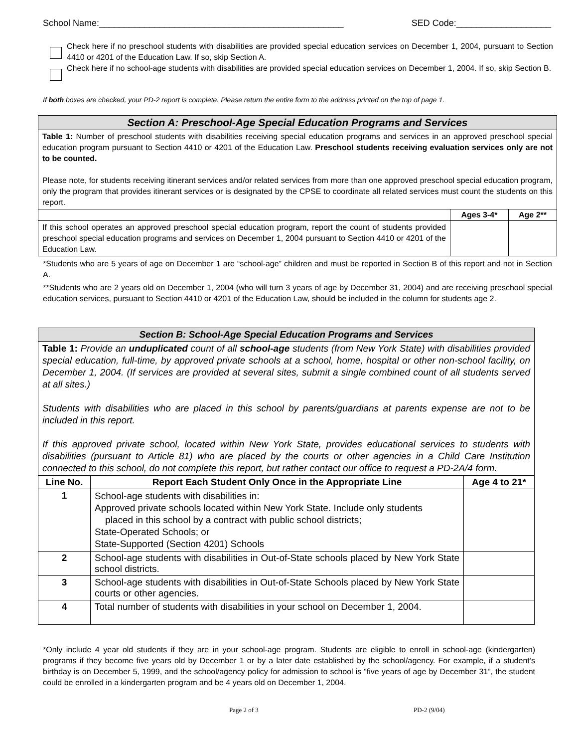School Name:_________________________________________________ SED Code:___________________
Check here if no preschool students with disabilities are provided special education services on December 1, 2004, pursuant to Section 4410 or 4201 of the Education Law. If so, skip Section A.
Check here if no school-age students with disabilities are provided special education services on December 1, 2004. If so, skip Section B.
If both boxes are checked, your PD-2 report is complete. Please return the entire form to the address printed on the top of page 1.
| Section A: Preschool-Age Special Education Programs and Services | | |
| Table 1: Number of preschool students with disabilities receiving special education programs and services in an approved preschool special education program pursuant to Section 4410 or 4201 of the Education Law. Preschool students receiving evaluation services only are not to be counted. Please note, for students receiving itinerant services and/or related services from more than one approved preschool special education program, only the program that provides itinerant services or is designated by the CPSE to coordinate all related services must count the students on this report. | | |
| | Ages 3-4* | Age 2** |
| If this school operates an approved preschool special education program, report the count of students provided preschool special education programs and services on December 1, 2004 pursuant to Section 4410 or 4201 of the Education Law. | | |
*Students who are 5 years of age on December 1 are “school-age” children and must be reported in Section B of this report and not in Section A.
**Students who are 2 years old on December 1, 2004 (who will turn 3 years of age by December 31, 2004) and are receiving preschool special education services, pursuant to Section 4410 or 4201 of the Education Law, should be included in the column for students age 2.
| Section B: School-Age Special Education Programs and Services | | |
| Table 1: Provide an unduplicated count of all school-age students (from New York State) with disabilities provided special education, full-time, by approved private schools at a school, home, hospital or other non-school facility, on December 1, 2004. (If services are provided at several sites, submit a single combined count of all students served at all sites.) Students with disabilities who are placed in this school by parents/guardians at parents expense are not to be included in this report. If this approved private school, located within New York State, provides educational services to students with disabilities (pursuant to Article 81) who are placed by the courts or other agencies in a Child Care Institution connected to this school, do not complete this report, but rather contact our office to request a PD-2A/4 form. | | |
| Line No. | Report Each Student Only Once in the Appropriate Line | Age 4 to 21* |
| 1 | School-age students with disabilities in: Approved private schools located within New York State. Include only students placed in this school by a contract with public school districts; State-Operated Schools; or State-Supported (Section 4201) Schools | |
| 2 | School-age students with disabilities in Out-of-State schools placed by New York State school districts. | |
| 3 | School-age students with disabilities in Out-of-State Schools placed by New York State courts or other agencies. | |
| 4 | Total number of students with disabilities in your school on December 1, 2004. | |
*Only include 4 year old students if they are in your school-age program. Students are eligible to enroll in school-age (kindergarten) programs if they become five years old by December 1 or by a later date established by the school/agency. For example, if a student’s birthday is on December 5, 1999, and the school/agency policy for admission to school is “five years of age by December 31”, the student could be enrolled in a kindergarten program and be 4 years old on December 1, 2004.
Page 2 of 3 PD-2 (9/04)